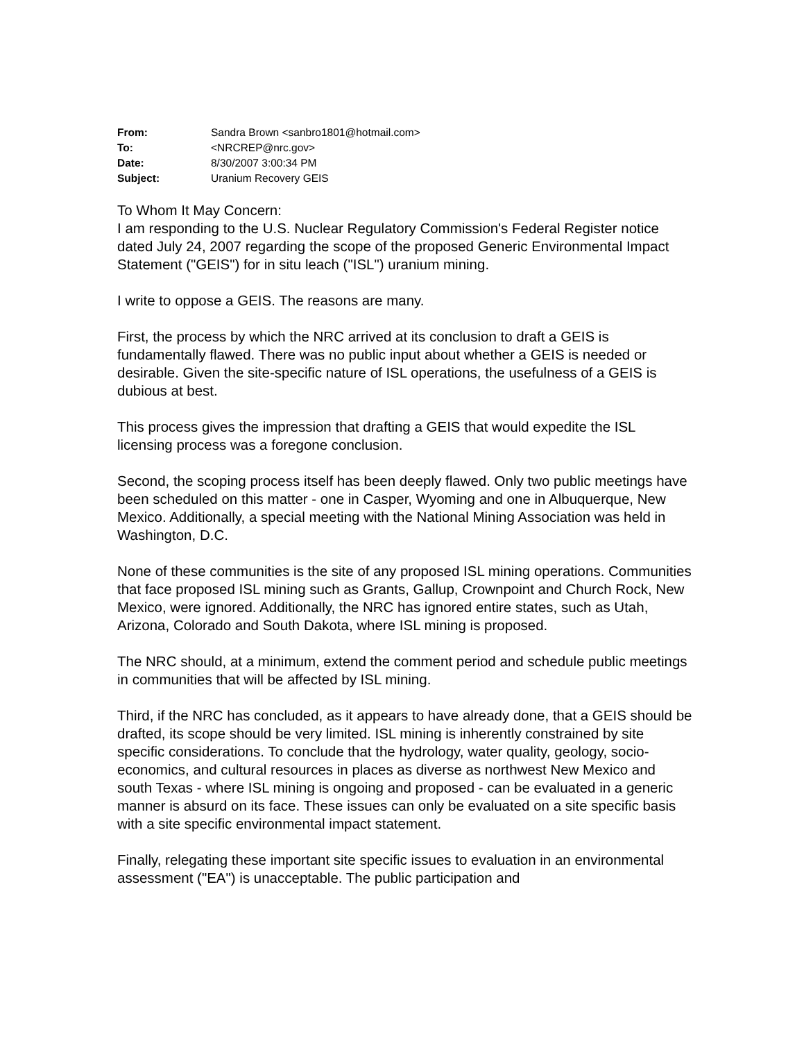| From: | Sandra Brown <sanbro1801@hotmail.com> |
| To: | <NRCREP@nrc.gov> |
| Date: | 8/30/2007 3:00:34 PM |
| Subject: | Uranium Recovery GEIS |
To Whom It May Concern:
I am responding to the U.S. Nuclear Regulatory Commission's Federal Register notice dated July 24, 2007 regarding the scope of the proposed Generic Environmental Impact Statement ("GEIS") for in situ leach ("ISL") uranium mining.
I write to oppose a GEIS. The reasons are many.
First, the process by which the NRC arrived at its conclusion to draft a GEIS is fundamentally flawed. There was no public input about whether a GEIS is needed or desirable. Given the site-specific nature of ISL operations, the usefulness of a GEIS is dubious at best.
This process gives the impression that drafting a GEIS that would expedite the ISL licensing process was a foregone conclusion.
Second, the scoping process itself has been deeply flawed. Only two public meetings have been scheduled on this matter - one in Casper, Wyoming and one in Albuquerque, New Mexico. Additionally, a special meeting with the National Mining Association was held in Washington, D.C.
None of these communities is the site of any proposed ISL mining operations. Communities that face proposed ISL mining such as Grants, Gallup, Crownpoint and Church Rock, New Mexico, were ignored. Additionally, the NRC has ignored entire states, such as Utah, Arizona, Colorado and South Dakota, where ISL mining is proposed.
The NRC should, at a minimum, extend the comment period and schedule public meetings in communities that will be affected by ISL mining.
Third, if the NRC has concluded, as it appears to have already done, that a GEIS should be drafted, its scope should be very limited. ISL mining is inherently constrained by site specific considerations. To conclude that the hydrology, water quality, geology, socio-economics, and cultural resources in places as diverse as northwest New Mexico and south Texas - where ISL mining is ongoing and proposed - can be evaluated in a generic manner is absurd on its face. These issues can only be evaluated on a site specific basis with a site specific environmental impact statement.
Finally, relegating these important site specific issues to evaluation in an environmental assessment ("EA") is unacceptable. The public participation and